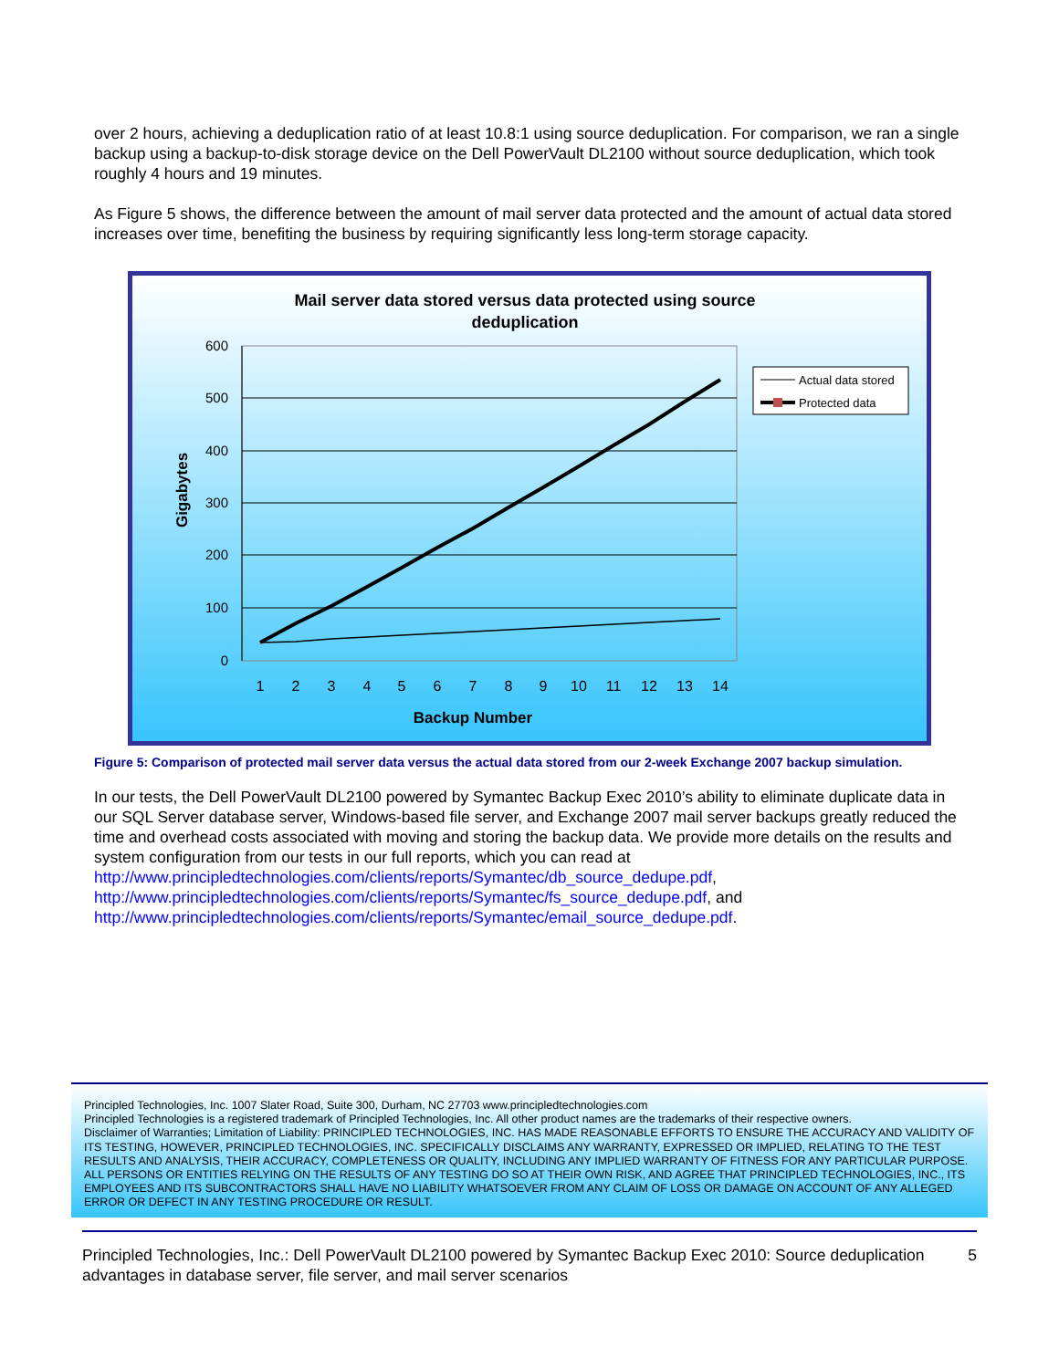over 2 hours, achieving a deduplication ratio of at least 10.8:1 using source deduplication. For comparison, we ran a single backup using a backup-to-disk storage device on the Dell PowerVault DL2100 without source deduplication, which took roughly 4 hours and 19 minutes.
As Figure 5 shows, the difference between the amount of mail server data protected and the amount of actual data stored increases over time, benefiting the business by requiring significantly less long-term storage capacity.
Mail server data stored versus data protected using source
deduplication
600
500
400
300
200
100
0
Gigabytes
1
2
3
4
5
6
7
8
9
10
11
12
13
14
Backup Number
Actual data stored
Protected data
Figure 5: Comparison of protected mail server data versus the actual data stored from our 2-week Exchange 2007 backup simulation.
In our tests, the Dell PowerVault DL2100 powered by Symantec Backup Exec 2010’s ability to eliminate duplicate data in our SQL Server database server, Windows-based file server, and Exchange 2007 mail server backups greatly reduced the time and overhead costs associated with moving and storing the backup data. We provide more details on the results and system configuration from our tests in our full reports, which you can read at http://www.principledtechnologies.com/clients/reports/Symantec/db_source_dedupe.pdf, http://www.principledtechnologies.com/clients/reports/Symantec/fs_source_dedupe.pdf, and http://www.principledtechnologies.com/clients/reports/Symantec/email_source_dedupe.pdf.
Principled Technologies, Inc. 1007 Slater Road, Suite 300, Durham, NC 27703 www.principledtechnologies.com
Principled Technologies is a registered trademark of Principled Technologies, Inc. All other product names are the trademarks of their respective owners.
Disclaimer of Warranties; Limitation of Liability: PRINCIPLED TECHNOLOGIES, INC. HAS MADE REASONABLE EFFORTS TO ENSURE THE ACCURACY AND VALIDITY OF ITS TESTING, HOWEVER, PRINCIPLED TECHNOLOGIES, INC. SPECIFICALLY DISCLAIMS ANY WARRANTY, EXPRESSED OR IMPLIED, RELATING TO THE TEST RESULTS AND ANALYSIS, THEIR ACCURACY, COMPLETENESS OR QUALITY, INCLUDING ANY IMPLIED WARRANTY OF FITNESS FOR ANY PARTICULAR PURPOSE. ALL PERSONS OR ENTITIES RELYING ON THE RESULTS OF ANY TESTING DO SO AT THEIR OWN RISK, AND AGREE THAT PRINCIPLED TECHNOLOGIES, INC., ITS EMPLOYEES AND ITS SUBCONTRACTORS SHALL HAVE NO LIABILITY WHATSOEVER FROM ANY CLAIM OF LOSS OR DAMAGE ON ACCOUNT OF ANY ALLEGED ERROR OR DEFECT IN ANY TESTING PROCEDURE OR RESULT.
Principled Technologies, Inc.: Dell PowerVault DL2100 powered by Symantec Backup Exec 2010: Source deduplication advantages in database server, file server, and mail server scenarios
5